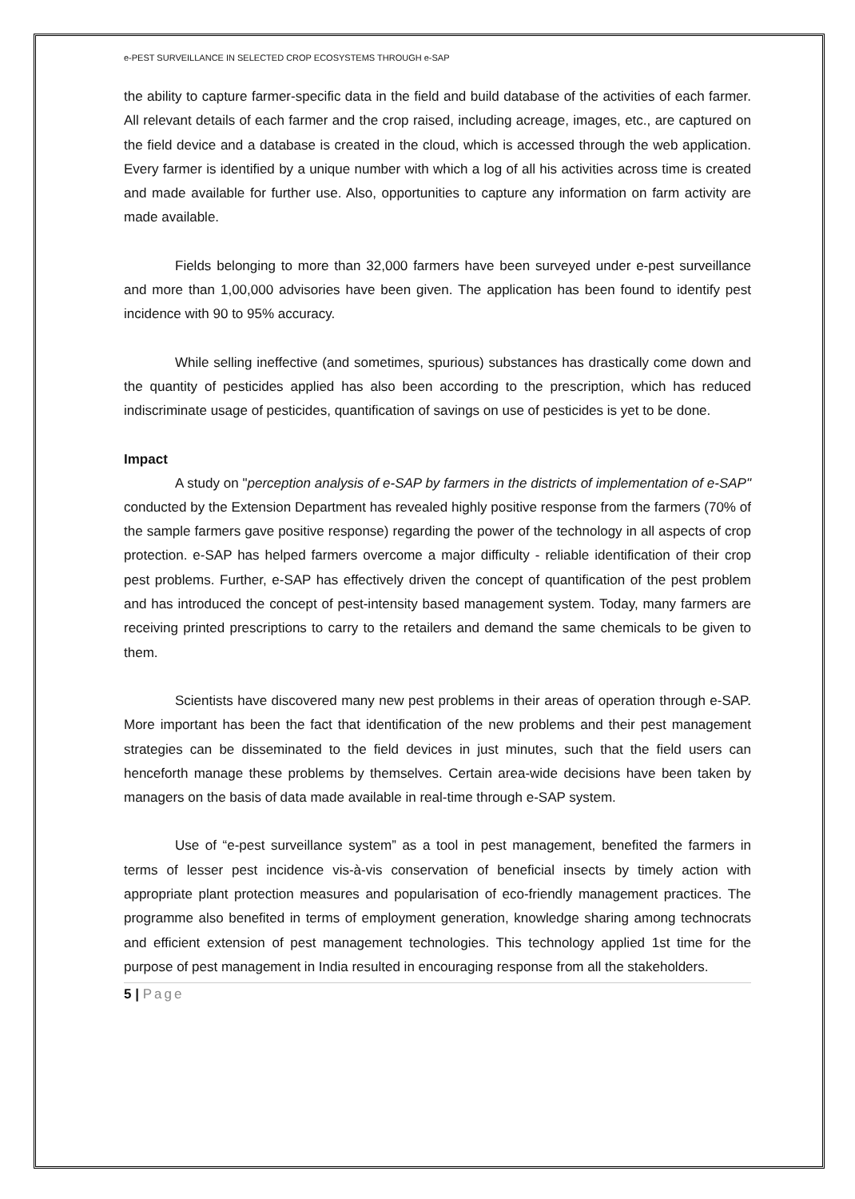e-PEST SURVEILLANCE IN SELECTED CROP ECOSYSTEMS THROUGH e-SAP
the ability to capture farmer-specific data in the field and build database of the activities of each farmer. All relevant details of each farmer and the crop raised, including acreage, images, etc., are captured on the field device and a database is created in the cloud, which is accessed through the web application. Every farmer is identified by a unique number with which a log of all his activities across time is created and made available for further use. Also, opportunities to capture any information on farm activity are made available.
Fields belonging to more than 32,000 farmers have been surveyed under e-pest surveillance and more than 1,00,000 advisories have been given. The application has been found to identify pest incidence with 90 to 95% accuracy.
While selling ineffective (and sometimes, spurious) substances has drastically come down and the quantity of pesticides applied has also been according to the prescription, which has reduced indiscriminate usage of pesticides, quantification of savings on use of pesticides is yet to be done.
Impact
A study on "perception analysis of e-SAP by farmers in the districts of implementation of e-SAP" conducted by the Extension Department has revealed highly positive response from the farmers (70% of the sample farmers gave positive response) regarding the power of the technology in all aspects of crop protection. e-SAP has helped farmers overcome a major difficulty - reliable identification of their crop pest problems. Further, e-SAP has effectively driven the concept of quantification of the pest problem and has introduced the concept of pest-intensity based management system. Today, many farmers are receiving printed prescriptions to carry to the retailers and demand the same chemicals to be given to them.
Scientists have discovered many new pest problems in their areas of operation through e-SAP. More important has been the fact that identification of the new problems and their pest management strategies can be disseminated to the field devices in just minutes, such that the field users can henceforth manage these problems by themselves. Certain area-wide decisions have been taken by managers on the basis of data made available in real-time through e-SAP system.
Use of “e-pest surveillance system” as a tool in pest management, benefited the farmers in terms of lesser pest incidence vis-à-vis conservation of beneficial insects by timely action with appropriate plant protection measures and popularisation of eco-friendly management practices. The programme also benefited in terms of employment generation, knowledge sharing among technocrats and efficient extension of pest management technologies. This technology applied 1st time for the purpose of pest management in India resulted in encouraging response from all the stakeholders.
5 | Page